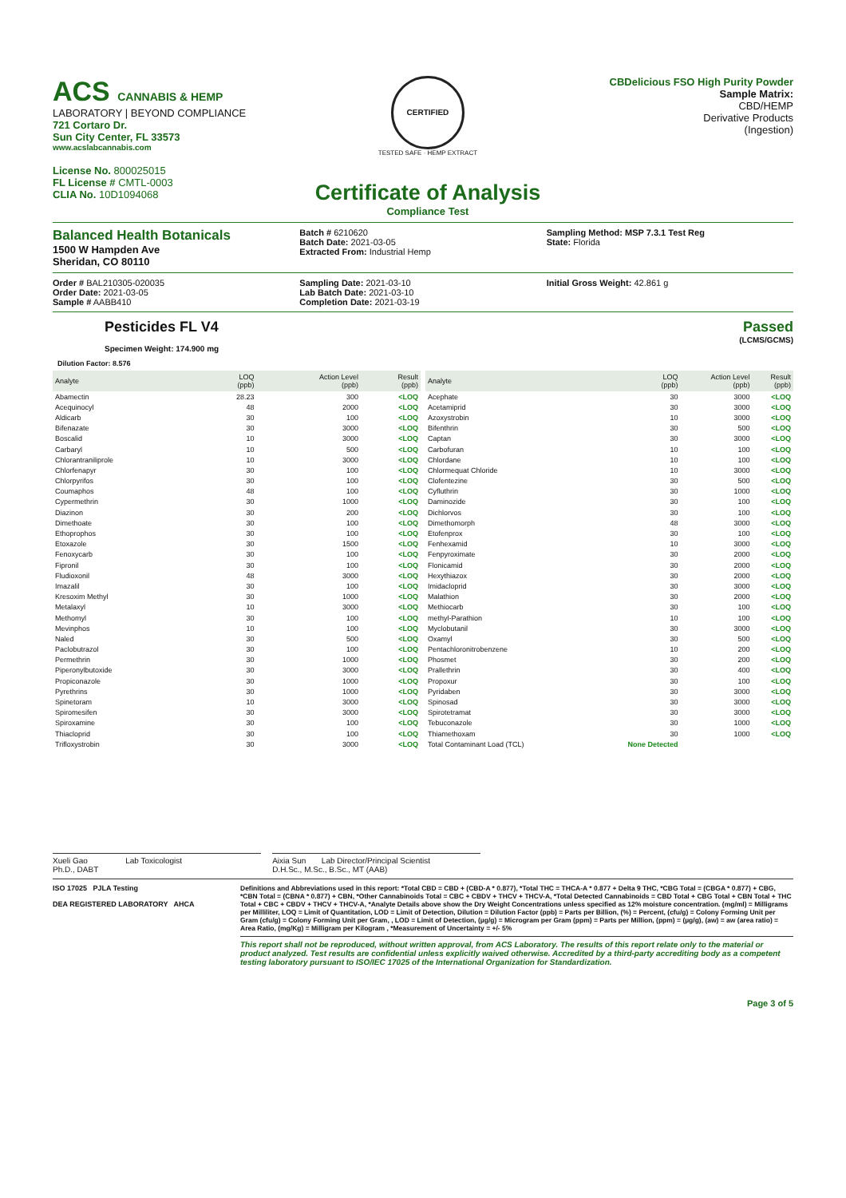ACS CANNABIS & HEMP
LABORATORY | BEYOND COMPLIANCE
721 Cortaro Dr.
Sun City Center, FL 33573
www.acslabcannabis.com
License No. 800025015
FL License # CMTL-0003
CLIA No. 10D1094068
CERTIFIED
TESTED SAFE · HEMP EXTRACT
Certificate of Analysis
Compliance Test
CBDelicious FSO High Purity Powder
Sample Matrix:
CBD/HEMP
Derivative Products
(Ingestion)
Balanced Health Botanicals
1500 W Hampden Ave
Sheridan, CO 80110
Batch # 6210620
Batch Date: 2021-03-05
Extracted From: Industrial Hemp
Sampling Method: MSP 7.3.1 Test Reg
State: Florida
Order # BAL210305-020035
Order Date: 2021-03-05
Sample # AABB410
Sampling Date: 2021-03-10
Lab Batch Date: 2021-03-10
Completion Date: 2021-03-19
Initial Gross Weight: 42.861 g
Pesticides FL V4
Specimen Weight: 174.900 mg
Passed
(LCMS/GCMS)
Dilution Factor: 8.576
| Analyte | LOQ (ppb) | Action Level (ppb) | Result (ppb) |
| --- | --- | --- | --- |
| Abamectin | 28.23 | 300 | <LOQ |
| Acequinocyl | 48 | 2000 | <LOQ |
| Aldicarb | 30 | 100 | <LOQ |
| Bifenazate | 30 | 3000 | <LOQ |
| Boscalid | 10 | 3000 | <LOQ |
| Carbaryl | 10 | 500 | <LOQ |
| Chlorantraniliprole | 10 | 3000 | <LOQ |
| Chlorfenapyr | 30 | 100 | <LOQ |
| Chlorpyrifos | 30 | 100 | <LOQ |
| Coumaphos | 48 | 100 | <LOQ |
| Cypermethrin | 30 | 1000 | <LOQ |
| Diazinon | 30 | 200 | <LOQ |
| Dimethoate | 30 | 100 | <LOQ |
| Ethoprophos | 30 | 100 | <LOQ |
| Etoxazole | 30 | 1500 | <LOQ |
| Fenoxycarb | 30 | 100 | <LOQ |
| Fipronil | 30 | 100 | <LOQ |
| Fludioxonil | 48 | 3000 | <LOQ |
| Imazalil | 30 | 100 | <LOQ |
| Kresoxim Methyl | 30 | 1000 | <LOQ |
| Metalaxyl | 10 | 3000 | <LOQ |
| Methomyl | 30 | 100 | <LOQ |
| Mevinphos | 10 | 100 | <LOQ |
| Naled | 30 | 500 | <LOQ |
| Paclobutrazol | 30 | 100 | <LOQ |
| Permethrin | 30 | 1000 | <LOQ |
| Piperonylbutoxide | 30 | 3000 | <LOQ |
| Propiconazole | 30 | 1000 | <LOQ |
| Pyrethrins | 30 | 1000 | <LOQ |
| Spinetoram | 10 | 3000 | <LOQ |
| Spiromesifen | 30 | 3000 | <LOQ |
| Spiroxamine | 30 | 100 | <LOQ |
| Thiacloprid | 30 | 100 | <LOQ |
| Trifloxystrobin | 30 | 3000 | <LOQ |
| Analyte | LOQ (ppb) | Action Level (ppb) | Result (ppb) |
| --- | --- | --- | --- |
| Acephate | 30 | 3000 | <LOQ |
| Acetamiprid | 30 | 3000 | <LOQ |
| Azoxystrobin | 10 | 3000 | <LOQ |
| Bifenthrin | 30 | 500 | <LOQ |
| Captan | 30 | 3000 | <LOQ |
| Carbofuran | 10 | 100 | <LOQ |
| Chlordane | 10 | 100 | <LOQ |
| Chlormequat Chloride | 10 | 3000 | <LOQ |
| Clofentezine | 30 | 500 | <LOQ |
| Cyfluthrin | 30 | 1000 | <LOQ |
| Daminozide | 30 | 100 | <LOQ |
| Dichlorvos | 30 | 100 | <LOQ |
| Dimethomorph | 48 | 3000 | <LOQ |
| Etofenprox | 30 | 100 | <LOQ |
| Fenhexamid | 10 | 3000 | <LOQ |
| Fenpyroximate | 30 | 2000 | <LOQ |
| Flonicamid | 30 | 2000 | <LOQ |
| Hexythiazox | 30 | 2000 | <LOQ |
| Imidacloprid | 30 | 3000 | <LOQ |
| Malathion | 30 | 2000 | <LOQ |
| Methiocarb | 30 | 100 | <LOQ |
| methyl-Parathion | 10 | 100 | <LOQ |
| Myclobutanil | 30 | 3000 | <LOQ |
| Oxamyl | 30 | 500 | <LOQ |
| Pentachloronitrobenzene | 10 | 200 | <LOQ |
| Phosmet | 30 | 200 | <LOQ |
| Prallethrin | 30 | 400 | <LOQ |
| Propoxur | 30 | 100 | <LOQ |
| Pyridaben | 30 | 3000 | <LOQ |
| Spinosad | 30 | 3000 | <LOQ |
| Spirotetramat | 30 | 3000 | <LOQ |
| Tebuconazole | 30 | 1000 | <LOQ |
| Thiamethoxam | 30 | 1000 | <LOQ |
| Total Contaminant Load (TCL) | None Detected | | |
Xueli Gao Lab Toxicologist
Ph.D., DABT
Aixia Sun Lab Director/Principal Scientist
D.H.Sc., M.Sc., B.Sc., MT (AAB)
ISO 17025 PJLA Testing
DEA REGISTERED LABORATORY AHCA
Definitions and Abbreviations used in this report: *Total CBD = CBD + (CBD-A * 0.877), *Total THC = THCA-A * 0.877 + Delta 9 THC, *CBG Total = (CBGA * 0.877) + CBG, *CBN Total = (CBNA * 0.877) + CBN, *Other Cannabinoids Total = CBC + CBDV + THCV + THCV-A, *Total Detected Cannabinoids = CBD Total + CBG Total + CBN Total + THC Total + CBC + CBDV + THCV + THCV-A, *Analyte Details above show the Dry Weight Concentrations unless specified as 12% moisture concentration. (mg/ml) = Milligrams per Milliliter, LOQ = Limit of Quantitation, LOD = Limit of Detection, Dilution = Dilution Factor (ppb) = Parts per Billion, (%) = Percent, (cfu/g) = Colony Forming Unit per Gram (cfu/g) = Colony Forming Unit per Gram, , LOD = Limit of Detection, (µg/g) = Microgram per Gram (ppm) = Parts per Million, (ppm) = (µg/g), (aw) = aw (area ratio) = Area Ratio, (mg/Kg) = Milligram per Kilogram , *Measurement of Uncertainty = +/- 5%
This report shall not be reproduced, without written approval, from ACS Laboratory. The results of this report relate only to the material or product analyzed. Test results are confidential unless explicitly waived otherwise. Accredited by a third-party accrediting body as a competent testing laboratory pursuant to ISO/IEC 17025 of the International Organization for Standardization.
Page 3 of 5